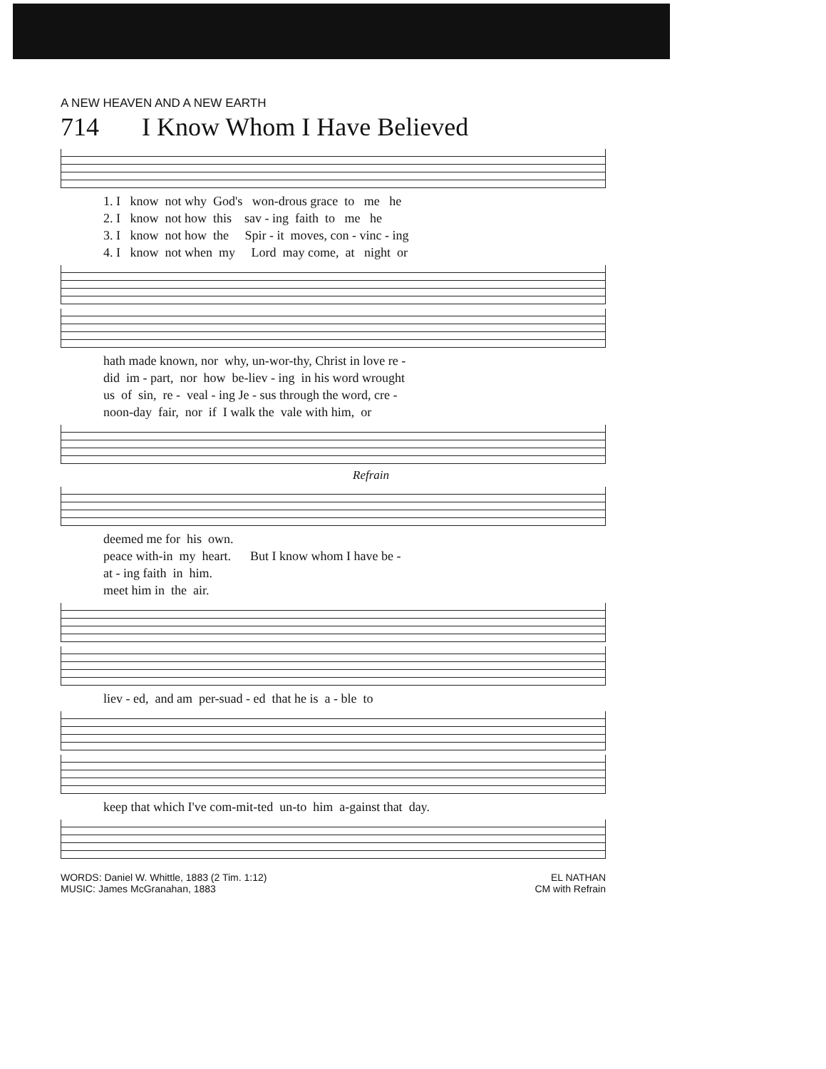A NEW HEAVEN AND A NEW EARTH
714 I Know Whom I Have Believed
1. I know not why God's won-drous grace to me he 2. I know not how this sav - ing faith to me he 3. I know not how the Spir - it moves, con - vinc - ing 4. I know not when my Lord may come, at night or
hath made known, nor why, un-wor-thy, Christ in love re - did im - part, nor how be-liev - ing in his word wrought us of sin, re - veal - ing Je - sus through the word, cre - noon-day fair, nor if I walk the vale with him, or
Refrain
deemed me for his own. peace with-in my heart. But I know whom I have be - at - ing faith in him. meet him in the air.
liev - ed, and am per-suad - ed that he is a - ble to
keep that which I've com-mit-ted un-to him a-gainst that day.
WORDS: Daniel W. Whittle, 1883 (2 Tim. 1:12)
MUSIC: James McGranahan, 1883
EL NATHAN
CM with Refrain